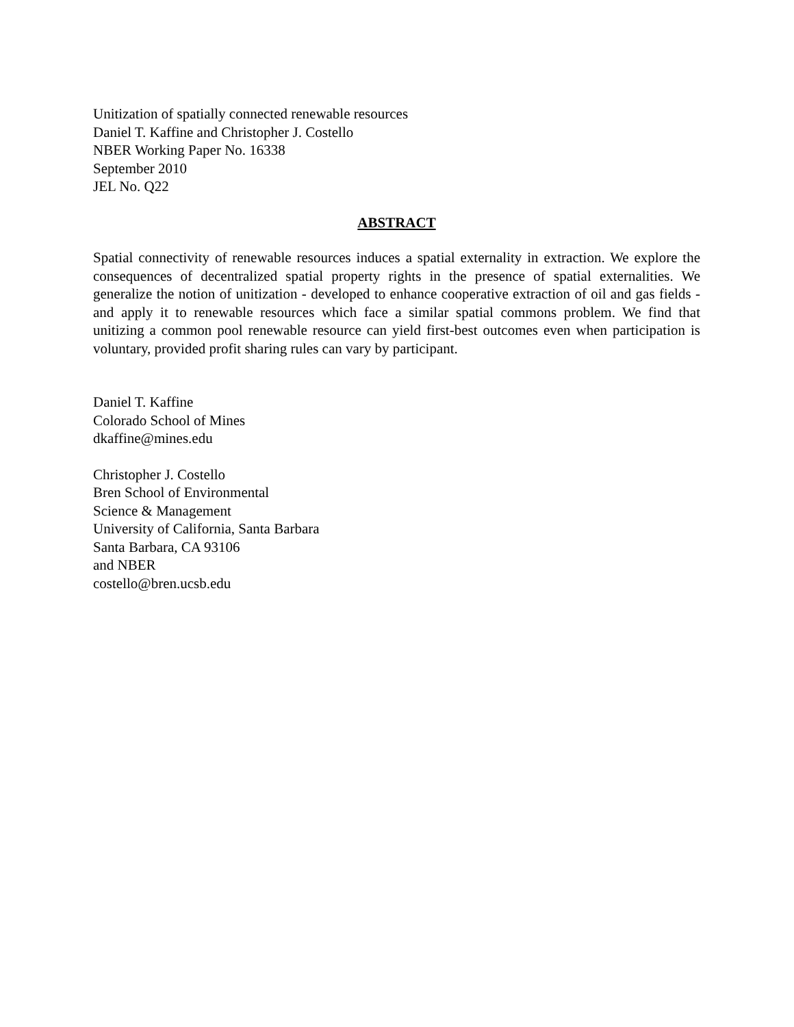Unitization of spatially connected renewable resources
Daniel T. Kaffine and Christopher J. Costello
NBER Working Paper No. 16338
September 2010
JEL No. Q22
ABSTRACT
Spatial connectivity of renewable resources induces a spatial externality in extraction. We explore the consequences of decentralized spatial property rights in the presence of spatial externalities. We generalize the notion of unitization - developed to enhance cooperative extraction of oil and gas fields - and apply it to renewable resources which face a similar spatial commons problem. We find that unitizing a common pool renewable resource can yield first-best outcomes even when participation is voluntary, provided profit sharing rules can vary by participant.
Daniel T. Kaffine
Colorado School of Mines
dkaffine@mines.edu
Christopher J. Costello
Bren School of Environmental
Science & Management
University of California, Santa Barbara
Santa Barbara, CA 93106
and NBER
costello@bren.ucsb.edu